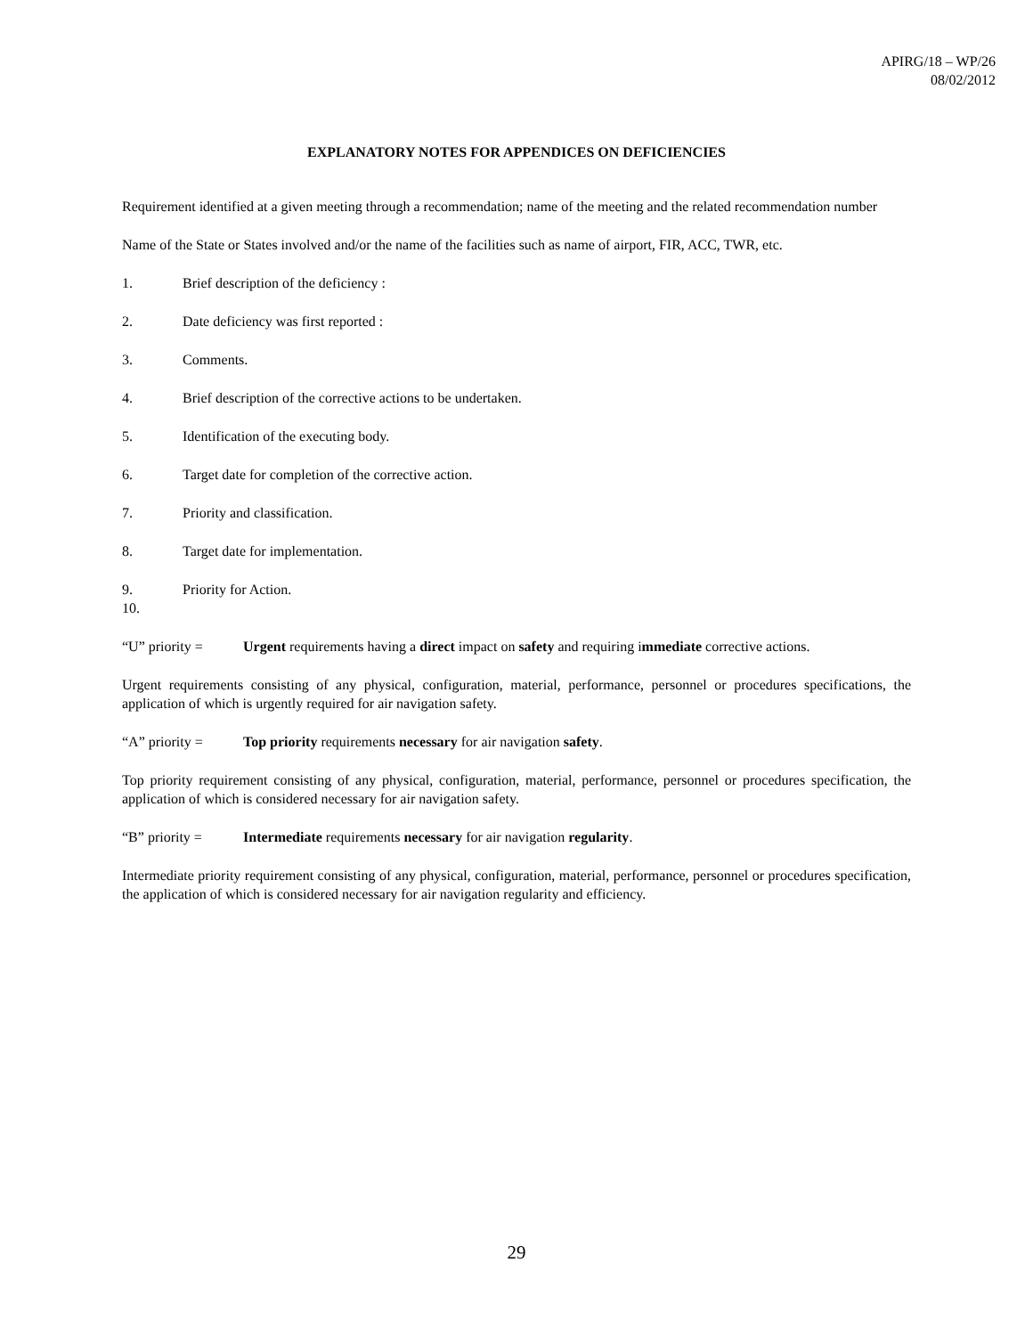APIRG/18 – WP/26
08/02/2012
EXPLANATORY NOTES FOR APPENDICES ON DEFICIENCIES
Requirement identified at a given meeting through a recommendation; name of the meeting and the related recommendation number
Name of the State or States involved and/or the name of the facilities such as name of airport, FIR, ACC, TWR, etc.
1. Brief description of the deficiency :
2. Date deficiency was first reported :
3. Comments.
4. Brief description of the corrective actions to be undertaken.
5. Identification of the executing body.
6. Target date for completion of the corrective action.
7. Priority and classification.
8. Target date for implementation.
9. Priority for Action.
10.
“U” priority = Urgent requirements having a direct impact on safety and requiring immediate corrective actions.
Urgent requirements consisting of any physical, configuration, material, performance, personnel or procedures specifications, the application of which is urgently required for air navigation safety.
“A” priority = Top priority requirements necessary for air navigation safety.
Top priority requirement consisting of any physical, configuration, material, performance, personnel or procedures specification, the application of which is considered necessary for air navigation safety.
“B” priority = Intermediate requirements necessary for air navigation regularity.
Intermediate priority requirement consisting of any physical, configuration, material, performance, personnel or procedures specification, the application of which is considered necessary for air navigation regularity and efficiency.
29